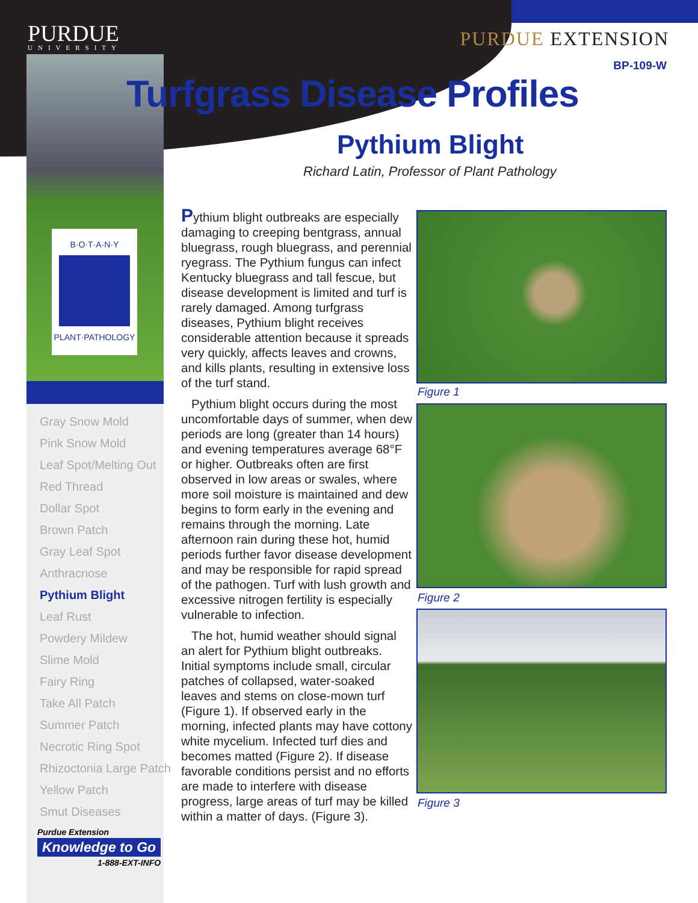PURDUE
UNIVERSITY
PURDUE EXTENSION
BP-109-W
Turfgrass Disease Profiles
Pythium Blight
Richard Latin, Professor of Plant Pathology
B·O·T·A·N·Y
PLANT·PATHOLOGY
Gray Snow Mold
Pink Snow Mold
Leaf Spot/Melting Out
Red Thread
Dollar Spot
Brown Patch
Gray Leaf Spot
Anthracnose
Pythium Blight
Leaf Rust
Powdery Mildew
Slime Mold
Fairy Ring
Take All Patch
Summer Patch
Necrotic Ring Spot
Rhizoctonia Large Patch
Yellow Patch
Smut Diseases
Purdue Extension
Knowledge to Go
1-888-EXT-INFO
Pythium blight outbreaks are especially damaging to creeping bentgrass, annual bluegrass, rough bluegrass, and perennial ryegrass. The Pythium fungus can infect Kentucky bluegrass and tall fescue, but disease development is limited and turf is rarely damaged. Among turfgrass diseases, Pythium blight receives considerable attention because it spreads very quickly, affects leaves and crowns, and kills plants, resulting in extensive loss of the turf stand.
Pythium blight occurs during the most uncomfortable days of summer, when dew periods are long (greater than 14 hours) and evening temperatures average 68°F or higher. Outbreaks often are first observed in low areas or swales, where more soil moisture is maintained and dew begins to form early in the evening and remains through the morning. Late afternoon rain during these hot, humid periods further favor disease development and may be responsible for rapid spread of the pathogen. Turf with lush growth and excessive nitrogen fertility is especially vulnerable to infection.
The hot, humid weather should signal an alert for Pythium blight outbreaks. Initial symptoms include small, circular patches of collapsed, water-soaked leaves and stems on close-mown turf (Figure 1). If observed early in the morning, infected plants may have cottony white mycelium. Infected turf dies and becomes matted (Figure 2). If disease favorable conditions persist and no efforts are made to interfere with disease progress, large areas of turf may be killed within a matter of days. (Figure 3).
Figure 1
Figure 2
Figure 3